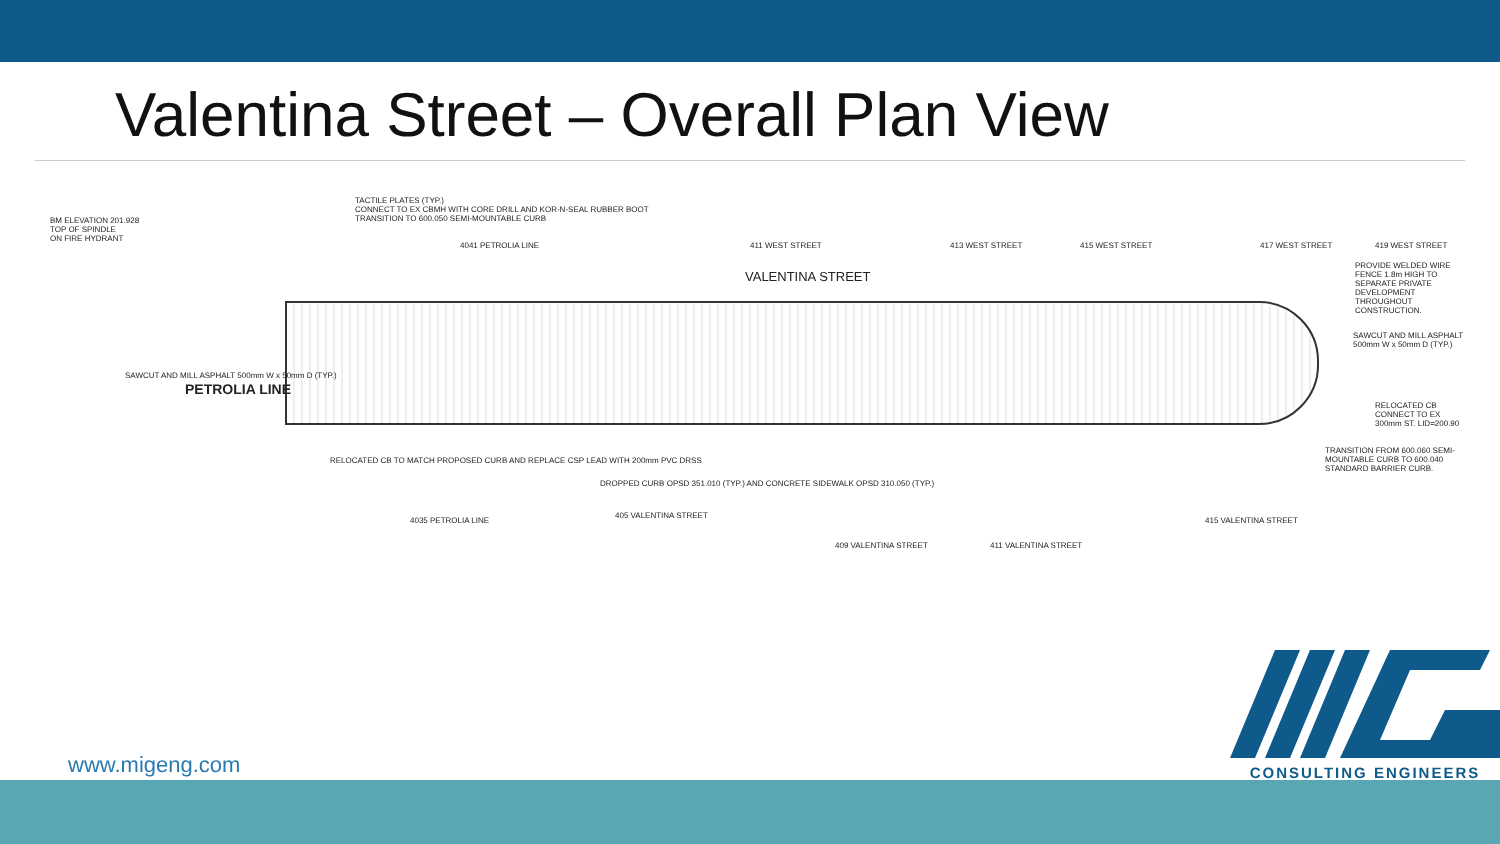Valentina Street – Overall Plan View
BM ELEVATION 201.928
TOP OF SPINDLE
ON FIRE HYDRANT
PETROLIA LINE
VALENTINA STREET
TACTILE PLATES (TYP.)
CONNECT TO EX CBMH WITH CORE DRILL AND KOR-N-SEAL RUBBER BOOT
TRANSITION TO 600.050 SEMI-MOUNTABLE CURB
4041 PETROLIA LINE 411 WEST STREET 413 WEST STREET 415 WEST STREET 417 WEST STREET 419 WEST STREET
PROVIDE WELDED WIRE FENCE 1.8m HIGH TO SEPARATE PRIVATE DEVELOPMENT THROUGHOUT CONSTRUCTION.
SAWCUT AND MILL ASPHALT 500mm W x 50mm D (TYP.)
SAWCUT AND MILL ASPHALT 500mm W x 50mm D (TYP.)
RELOCATED CB CONNECT TO EX 300mm ST. LID=200.90
TRANSITION FROM 600.060 SEMI-MOUNTABLE CURB TO 600.040 STANDARD BARRIER CURB.
RELOCATED CB TO MATCH PROPOSED CURB AND REPLACE CSP LEAD WITH 200mm PVC DRSS
DROPPED CURB OPSD 351.010 (TYP.) AND CONCRETE SIDEWALK OPSD 310.050 (TYP.)
4035 PETROLIA LINE
405 VALENTINA STREET
409 VALENTINA STREET 411 VALENTINA STREET
415 VALENTINA STREET
www.migeng.com
CONSULTING ENGINEERS